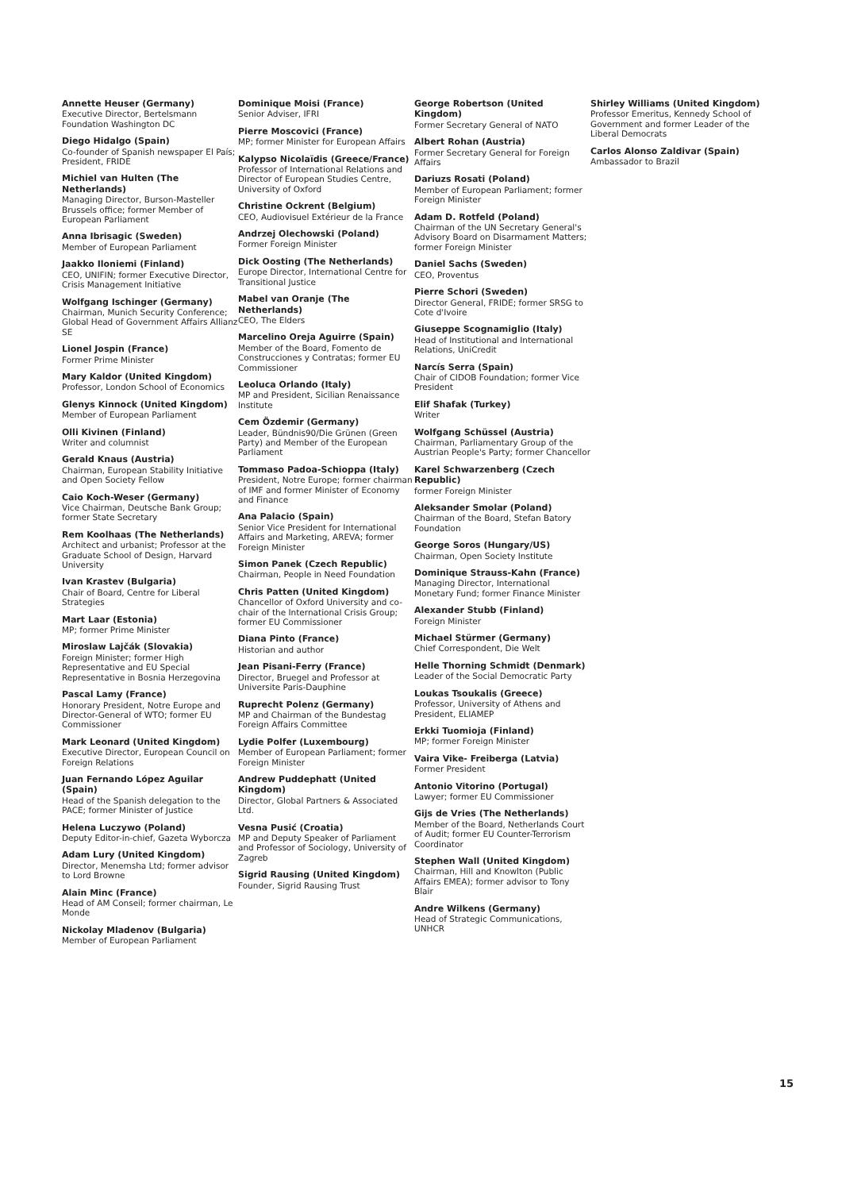Annette Heuser (Germany)
Executive Director, Bertelsmann Foundation Washington DC
Diego Hidalgo (Spain)
Co-founder of Spanish newspaper El País; President, FRIDE
Michiel van Hulten (The Netherlands)
Managing Director, Burson-Masteller Brussels office; former Member of European Parliament
Anna Ibrisagic (Sweden)
Member of European Parliament
Jaakko Iloniemi (Finland)
CEO, UNIFIN; former Executive Director, Crisis Management Initiative
Wolfgang Ischinger (Germany)
Chairman, Munich Security Conference; Global Head of Government Affairs Allianz SE
Lionel Jospin (France)
Former Prime Minister
Mary Kaldor (United Kingdom)
Professor, London School of Economics
Glenys Kinnock (United Kingdom)
Member of European Parliament
Olli Kivinen (Finland)
Writer and columnist
Gerald Knaus (Austria)
Chairman, European Stability Initiative and Open Society Fellow
Caio Koch-Weser (Germany)
Vice Chairman, Deutsche Bank Group; former State Secretary
Rem Koolhaas (The Netherlands)
Architect and urbanist; Professor at the Graduate School of Design, Harvard University
Ivan Krastev (Bulgaria)
Chair of Board, Centre for Liberal Strategies
Mart Laar (Estonia)
MP; former Prime Minister
Miroslaw Lajčák (Slovakia)
Foreign Minister; former High Representative and EU Special Representative in Bosnia Herzegovina
Pascal Lamy (France)
Honorary President, Notre Europe and Director-General of WTO; former EU Commissioner
Mark Leonard (United Kingdom)
Executive Director, European Council on Foreign Relations
Juan Fernando López Aguilar (Spain)
Head of the Spanish delegation to the PACE; former Minister of Justice
Helena Luczywo (Poland)
Deputy Editor-in-chief, Gazeta Wyborcza
Adam Lury (United Kingdom)
Director, Menemsha Ltd; former advisor to Lord Browne
Alain Minc (France)
Head of AM Conseil; former chairman, Le Monde
Nickolay Mladenov (Bulgaria)
Member of European Parliament
Dominique Moisi (France)
Senior Adviser, IFRI
Pierre Moscovici (France)
MP; former Minister for European Affairs
Kalypso Nicolaïdis (Greece/France)
Professor of International Relations and Director of European Studies Centre, University of Oxford
Christine Ockrent (Belgium)
CEO, Audiovisuel Extérieur de la France
Andrzej Olechowski (Poland)
Former Foreign Minister
Dick Oosting (The Netherlands)
Europe Director, International Centre for Transitional Justice
Mabel van Oranje (The Netherlands)
CEO, The Elders
Marcelino Oreja Aguirre (Spain)
Member of the Board, Fomento de Construcciones y Contratas; former EU Commissioner
Leoluca Orlando (Italy)
MP and President, Sicilian Renaissance Institute
Cem Özdemir (Germany)
Leader, Bündnis90/Die Grünen (Green Party) and Member of the European Parliament
Tommaso Padoa-Schioppa (Italy)
President, Notre Europe; former chairman of IMF and former Minister of Economy and Finance
Ana Palacio (Spain)
Senior Vice President for International Affairs and Marketing, AREVA; former Foreign Minister
Simon Panek (Czech Republic)
Chairman, People in Need Foundation
Chris Patten (United Kingdom)
Chancellor of Oxford University and co-chair of the International Crisis Group; former EU Commissioner
Diana Pinto (France)
Historian and author
Jean Pisani-Ferry (France)
Director, Bruegel and Professor at Universite Paris-Dauphine
Ruprecht Polenz (Germany)
MP and Chairman of the Bundestag Foreign Affairs Committee
Lydie Polfer (Luxembourg)
Member of European Parliament; former Foreign Minister
Andrew Puddephatt (United Kingdom)
Director, Global Partners & Associated Ltd.
Vesna Pusić (Croatia)
MP and Deputy Speaker of Parliament and Professor of Sociology, University of Zagreb
Sigrid Rausing (United Kingdom)
Founder, Sigrid Rausing Trust
George Robertson (United Kingdom)
Former Secretary General of NATO
Albert Rohan (Austria)
Former Secretary General for Foreign Affairs
Dariuzs Rosati (Poland)
Member of European Parliament; former Foreign Minister
Adam D. Rotfeld (Poland)
Chairman of the UN Secretary General's Advisory Board on Disarmament Matters; former Foreign Minister
Daniel Sachs (Sweden)
CEO, Proventus
Pierre Schori (Sweden)
Director General, FRIDE; former SRSG to Cote d'Ivoire
Giuseppe Scognamiglio (Italy)
Head of Institutional and International Relations, UniCredit
Narcís Serra (Spain)
Chair of CIDOB Foundation; former Vice President
Elif Shafak (Turkey)
Writer
Wolfgang Schüssel (Austria)
Chairman, Parliamentary Group of the Austrian People's Party; former Chancellor
Karel Schwarzenberg (Czech Republic)
former Foreign Minister
Aleksander Smolar (Poland)
Chairman of the Board, Stefan Batory Foundation
George Soros (Hungary/US)
Chairman, Open Society Institute
Dominique Strauss-Kahn (France)
Managing Director, International Monetary Fund; former Finance Minister
Alexander Stubb (Finland)
Foreign Minister
Michael Stürmer (Germany)
Chief Correspondent, Die Welt
Helle Thorning Schmidt (Denmark)
Leader of the Social Democratic Party
Loukas Tsoukalis (Greece)
Professor, University of Athens and President, ELIAMEP
Erkki Tuomioja (Finland)
MP; former Foreign Minister
Vaira Vike- Freiberga (Latvia)
Former President
Antonio Vitorino (Portugal)
Lawyer; former EU Commissioner
Gijs de Vries (The Netherlands)
Member of the Board, Netherlands Court of Audit; former EU Counter-Terrorism Coordinator
Stephen Wall (United Kingdom)
Chairman, Hill and Knowlton (Public Affairs EMEA); former advisor to Tony Blair
Andre Wilkens (Germany)
Head of Strategic Communications, UNHCR
Shirley Williams (United Kingdom)
Professor Emeritus, Kennedy School of Government and former Leader of the Liberal Democrats
Carlos Alonso Zaldivar (Spain)
Ambassador to Brazil
15